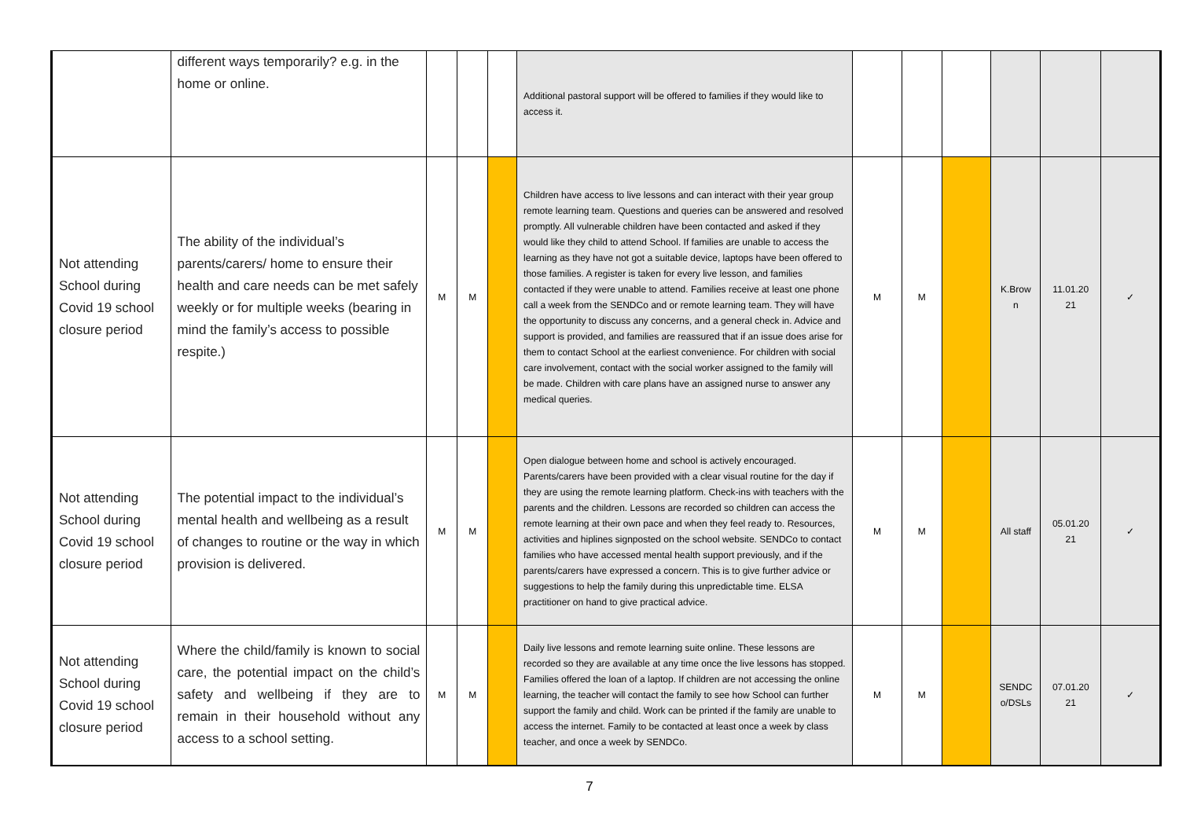| | different ways temporarily? e.g. in the home or online. | | | | Additional pastoral support will be offered to families if they would like to access it. | | | | | | |
| Not attending School during Covid 19 school closure period | The ability of the individual’s parents/carers/ home to ensure their health and care needs can be met safely weekly or for multiple weeks (bearing in mind the family’s access to possible respite.) | M | M | | Children have access to live lessons and can interact with their year group remote learning team. Questions and queries can be answered and resolved promptly. All vulnerable children have been contacted and asked if they would like they child to attend School. If families are unable to access the learning as they have not got a suitable device, laptops have been offered to those families. A register is taken for every live lesson, and families contacted if they were unable to attend. Families receive at least one phone call a week from the SENDCo and or remote learning team. They will have the opportunity to discuss any concerns, and a general check in. Advice and support is provided, and families are reassured that if an issue does arise for them to contact School at the earliest convenience. For children with social care involvement, contact with the social worker assigned to the family will be made. Children with care plans have an assigned nurse to answer any medical queries. | M | M | | K.Brow n | 11.01.20 21 | ✓ |
| Not attending School during Covid 19 school closure period | The potential impact to the individual’s mental health and wellbeing as a result of changes to routine or the way in which provision is delivered. | M | M | | Open dialogue between home and school is actively encouraged. Parents/carers have been provided with a clear visual routine for the day if they are using the remote learning platform. Check-ins with teachers with the parents and the children. Lessons are recorded so children can access the remote learning at their own pace and when they feel ready to. Resources, activities and hiplines signposted on the school website. SENDCo to contact families who have accessed mental health support previously, and if the parents/carers have expressed a concern. This is to give further advice or suggestions to help the family during this unpredictable time. ELSA practitioner on hand to give practical advice. | M | M | | All staff | 05.01.20 21 | ✓ |
| Not attending School during Covid 19 school closure period | Where the child/family is known to social care, the potential impact on the child’s safety and wellbeing if they are to remain in their household without any access to a school setting. | M | M | | Daily live lessons and remote learning suite online. These lessons are recorded so they are available at any time once the live lessons has stopped. Families offered the loan of a laptop. If children are not accessing the online learning, the teacher will contact the family to see how School can further support the family and child. Work can be printed if the family are unable to access the internet. Family to be contacted at least once a week by class teacher, and once a week by SENDCo. | M | M | | SENDC o/DSLs | 07.01.20 21 | ✓ |
7